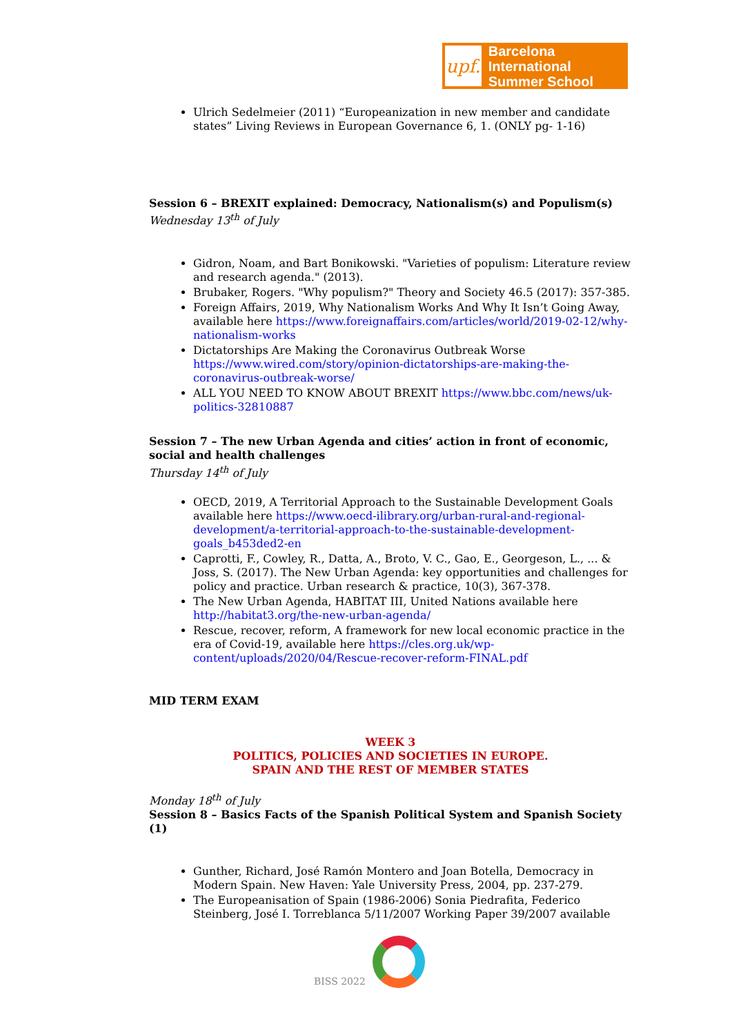upf.
Barcelona International
Summer School
Ulrich Sedelmeier (2011) “Europeanization in new member and candidate states” Living Reviews in European Governance 6, 1. (ONLY pg- 1-16)
Session 6 – BREXIT explained: Democracy, Nationalism(s) and Populism(s)
Wednesday 13<sup>th</sup> of July
Gidron, Noam, and Bart Bonikowski. "Varieties of populism: Literature review and research agenda." (2013).
Brubaker, Rogers. "Why populism?" Theory and Society 46.5 (2017): 357-385.
Foreign Affairs, 2019, Why Nationalism Works And Why It Isn’t Going Away, available here https://www.foreignaffairs.com/articles/world/2019-02-12/why-nationalism-works
Dictatorships Are Making the Coronavirus Outbreak Worse https://www.wired.com/story/opinion-dictatorships-are-making-the-coronavirus-outbreak-worse/
ALL YOU NEED TO KNOW ABOUT BREXIT https://www.bbc.com/news/uk-politics-32810887
Session 7 – The new Urban Agenda and cities’ action in front of economic, social and health challenges
Thursday 14<sup>th</sup> of July
OECD, 2019, A Territorial Approach to the Sustainable Development Goals available here https://www.oecd-ilibrary.org/urban-rural-and-regional-development/a-territorial-approach-to-the-sustainable-development-goals_b453ded2-en
Caprotti, F., Cowley, R., Datta, A., Broto, V. C., Gao, E., Georgeson, L., ... & Joss, S. (2017). The New Urban Agenda: key opportunities and challenges for policy and practice. Urban research & practice, 10(3), 367-378.
The New Urban Agenda, HABITAT III, United Nations available here http://habitat3.org/the-new-urban-agenda/
Rescue, recover, reform, A framework for new local economic practice in the era of Covid-19, available here https://cles.org.uk/wp-content/uploads/2020/04/Rescue-recover-reform-FINAL.pdf
MID TERM EXAM
WEEK 3
POLITICS, POLICIES AND SOCIETIES IN EUROPE.
SPAIN AND THE REST OF MEMBER STATES
Monday 18<sup>th</sup> of July
Session 8 – Basics Facts of the Spanish Political System and Spanish Society (1)
Gunther, Richard, José Ramón Montero and Joan Botella, Democracy in Modern Spain. New Haven: Yale University Press, 2004, pp. 237-279.
The Europeanisation of Spain (1986-2006) Sonia Piedrafita, Federico Steinberg, José I. Torreblanca 5/11/2007 Working Paper 39/2007 available
BISS 2022